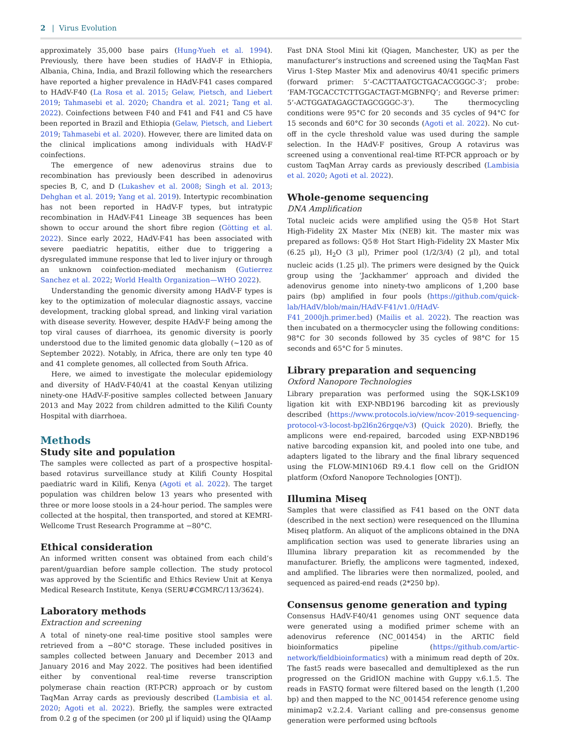2 | Virus Evolution
approximately 35,000 base pairs (Hung-Yueh et al. 1994). Previously, there have been studies of HAdV-F in Ethiopia, Albania, China, India, and Brazil following which the researchers have reported a higher prevalence in HAdV-F41 cases compared to HAdV-F40 (La Rosa et al. 2015; Gelaw, Pietsch, and Liebert 2019; Tahmasebi et al. 2020; Chandra et al. 2021; Tang et al. 2022). Coinfections between F40 and F41 and F41 and C5 have been reported in Brazil and Ethiopia (Gelaw, Pietsch, and Liebert 2019; Tahmasebi et al. 2020). However, there are limited data on the clinical implications among individuals with HAdV-F coinfections.
The emergence of new adenovirus strains due to recombination has previously been described in adenovirus species B, C, and D (Lukashev et al. 2008; Singh et al. 2013; Dehghan et al. 2019; Yang et al. 2019). Intertypic recombination has not been reported in HAdV-F types, but intratypic recombination in HAdV-F41 Lineage 3B sequences has been shown to occur around the short fibre region (Götting et al. 2022). Since early 2022, HAdV-F41 has been associated with severe paediatric hepatitis, either due to triggering a dysregulated immune response that led to liver injury or through an unknown coinfection-mediated mechanism (Gutierrez Sanchez et al. 2022; World Health Organization—WHO 2022).
Understanding the genomic diversity among HAdV-F types is key to the optimization of molecular diagnostic assays, vaccine development, tracking global spread, and linking viral variation with disease severity. However, despite HAdV-F being among the top viral causes of diarrhoea, its genomic diversity is poorly understood due to the limited genomic data globally (∼120 as of September 2022). Notably, in Africa, there are only ten type 40 and 41 complete genomes, all collected from South Africa.
Here, we aimed to investigate the molecular epidemiology and diversity of HAdV-F40/41 at the coastal Kenyan utilizing ninety-one HAdV-F-positive samples collected between January 2013 and May 2022 from children admitted to the Kilifi County Hospital with diarrhoea.
Methods
Study site and population
The samples were collected as part of a prospective hospital-based rotavirus surveillance study at Kilifi County Hospital paediatric ward in Kilifi, Kenya (Agoti et al. 2022). The target population was children below 13 years who presented with three or more loose stools in a 24-hour period. The samples were collected at the hospital, then transported, and stored at KEMRI-Wellcome Trust Research Programme at −80°C.
Ethical consideration
An informed written consent was obtained from each child’s parent/guardian before sample collection. The study protocol was approved by the Scientific and Ethics Review Unit at Kenya Medical Research Institute, Kenya (SERU#CGMRC/113/3624).
Laboratory methods
Extraction and screening
A total of ninety-one real-time positive stool samples were retrieved from a −80°C storage. These included positives in samples collected between January and December 2013 and January 2016 and May 2022. The positives had been identified either by conventional real-time reverse transcription polymerase chain reaction (RT-PCR) approach or by custom TaqMan Array cards as previously described (Lambisia et al. 2020; Agoti et al. 2022). Briefly, the samples were extracted from 0.2 g of the specimen (or 200 µl if liquid) using the QIAamp
Fast DNA Stool Mini kit (Qiagen, Manchester, UK) as per the manufacturer’s instructions and screened using the TaqMan Fast Virus 1-Step Master Mix and adenovirus 40/41 specific primers (forward primer: 5’-CACTTAATGCTGACACGGGC-3’; probe: ‘FAM-TGCACCTCTTGGACTAGT-MGBNFQ’; and Reverse primer: 5’-ACTGGATAGAGCTAGCGGGC-3’). The thermocycling conditions were 95°C for 20 seconds and 35 cycles of 94°C for 15 seconds and 60°C for 30 seconds (Agoti et al. 2022). No cut-off in the cycle threshold value was used during the sample selection. In the HAdV-F positives, Group A rotavirus was screened using a conventional real-time RT-PCR approach or by custom TaqMan Array cards as previously described (Lambisia et al. 2020; Agoti et al. 2022).
Whole-genome sequencing
DNA Amplification
Total nucleic acids were amplified using the Q5® Hot Start High-Fidelity 2X Master Mix (NEB) kit. The master mix was prepared as follows: Q5® Hot Start High-Fidelity 2X Master Mix (6.25 µl), H<sub>2</sub>O (3 µl), Primer pool (1/2/3/4) (2 µl), and total nucleic acids (1.25 µl). The primers were designed by the Quick group using the ‘Jackhammer’ approach and divided the adenovirus genome into ninety-two amplicons of 1,200 base pairs (bp) amplified in four pools (https://github.com/quick-lab/HAdV/blob/main/HAdV-F41/v1.0/HAdV-F41_2000jh.primer.bed) (Mailis et al. 2022). The reaction was then incubated on a thermocycler using the following conditions: 98°C for 30 seconds followed by 35 cycles of 98°C for 15 seconds and 65°C for 5 minutes.
Library preparation and sequencing
Oxford Nanopore Technologies
Library preparation was performed using the SQK-LSK109 ligation kit with EXP-NBD196 barcoding kit as previously described (https://www.protocols.io/view/ncov-2019-sequencing-protocol-v3-locost-bp2l6n26rgqe/v3) (Quick 2020). Briefly, the amplicons were end-repaired, barcoded using EXP-NBD196 native barcoding expansion kit, and pooled into one tube, and adapters ligated to the library and the final library sequenced using the FLOW-MIN106D R9.4.1 flow cell on the GridION platform (Oxford Nanopore Technologies [ONT]).
Illumina Miseq
Samples that were classified as F41 based on the ONT data (described in the next section) were resequenced on the Illumina Miseq platform. An aliquot of the amplicons obtained in the DNA amplification section was used to generate libraries using an Illumina library preparation kit as recommended by the manufacturer. Briefly, the amplicons were tagmented, indexed, and amplified. The libraries were then normalized, pooled, and sequenced as paired-end reads (2*250 bp).
Consensus genome generation and typing
Consensus HAdV-F40/41 genomes using ONT sequence data were generated using a modified primer scheme with an adenovirus reference (NC_001454) in the ARTIC field bioinformatics pipeline (https://github.com/artic-network/fieldbioinformatics) with a minimum read depth of 20x. The fast5 reads were basecalled and demultiplexed as the run progressed on the GridION machine with Guppy v.6.1.5. The reads in FASTQ format were filtered based on the length (1,200 bp) and then mapped to the NC_001454 reference genome using minimap2 v.2.2.4. Variant calling and pre-consensus genome generation were performed using bcftools